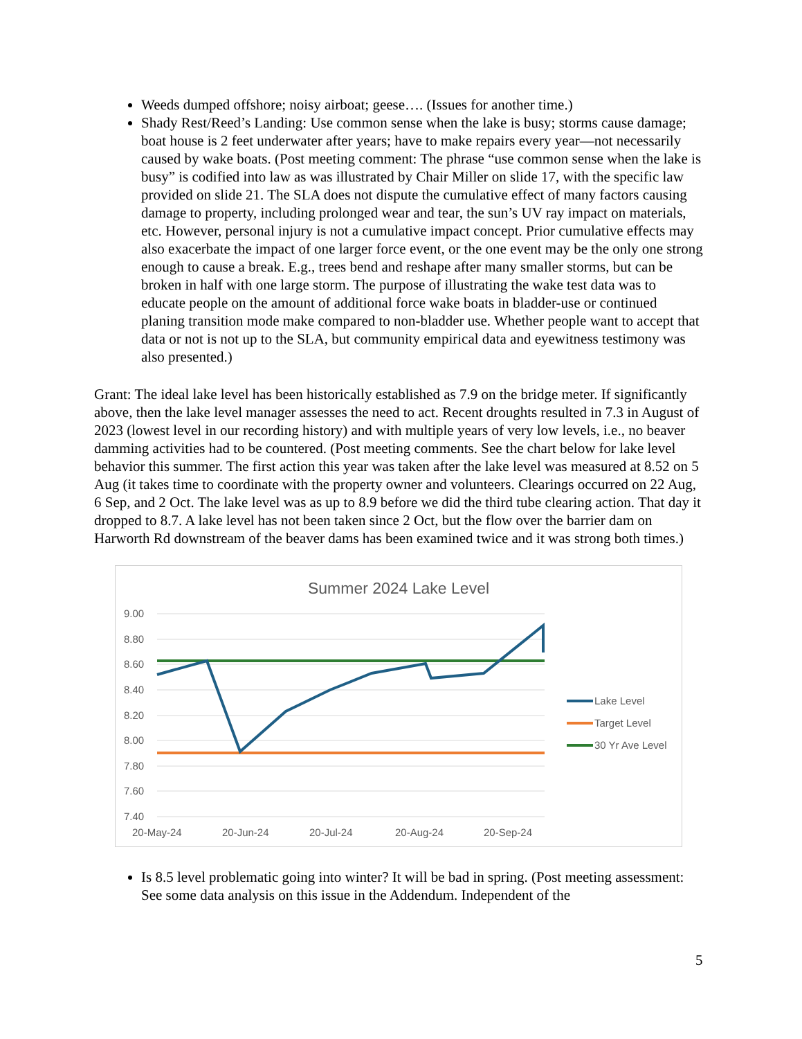Weeds dumped offshore; noisy airboat; geese…. (Issues for another time.)
Shady Rest/Reed’s Landing: Use common sense when the lake is busy; storms cause damage; boat house is 2 feet underwater after years; have to make repairs every year—not necessarily caused by wake boats. (Post meeting comment: The phrase “use common sense when the lake is busy” is codified into law as was illustrated by Chair Miller on slide 17, with the specific law provided on slide 21. The SLA does not dispute the cumulative effect of many factors causing damage to property, including prolonged wear and tear, the sun’s UV ray impact on materials, etc. However, personal injury is not a cumulative impact concept. Prior cumulative effects may also exacerbate the impact of one larger force event, or the one event may be the only one strong enough to cause a break. E.g., trees bend and reshape after many smaller storms, but can be broken in half with one large storm. The purpose of illustrating the wake test data was to educate people on the amount of additional force wake boats in bladder-use or continued planing transition mode make compared to non-bladder use. Whether people want to accept that data or not is not up to the SLA, but community empirical data and eyewitness testimony was also presented.)
Grant: The ideal lake level has been historically established as 7.9 on the bridge meter. If significantly above, then the lake level manager assesses the need to act. Recent droughts resulted in 7.3 in August of 2023 (lowest level in our recording history) and with multiple years of very low levels, i.e., no beaver damming activities had to be countered. (Post meeting comments. See the chart below for lake level behavior this summer. The first action this year was taken after the lake level was measured at 8.52 on 5 Aug (it takes time to coordinate with the property owner and volunteers. Clearings occurred on 22 Aug, 6 Sep, and 2 Oct. The lake level was as up to 8.9 before we did the third tube clearing action. That day it dropped to 8.7. A lake level has not been taken since 2 Oct, but the flow over the barrier dam on Harworth Rd downstream of the beaver dams has been examined twice and it was strong both times.)
Summer 2024 Lake Level
9.00
8.80
8.60
8.40
8.20
8.00
7.80
7.60
7.40
20-May-24
20-Jun-24
20-Jul-24
20-Aug-24
20-Sep-24
Lake Level
Target Level
30 Yr Ave Level
Is 8.5 level problematic going into winter? It will be bad in spring. (Post meeting assessment: See some data analysis on this issue in the Addendum. Independent of the
5